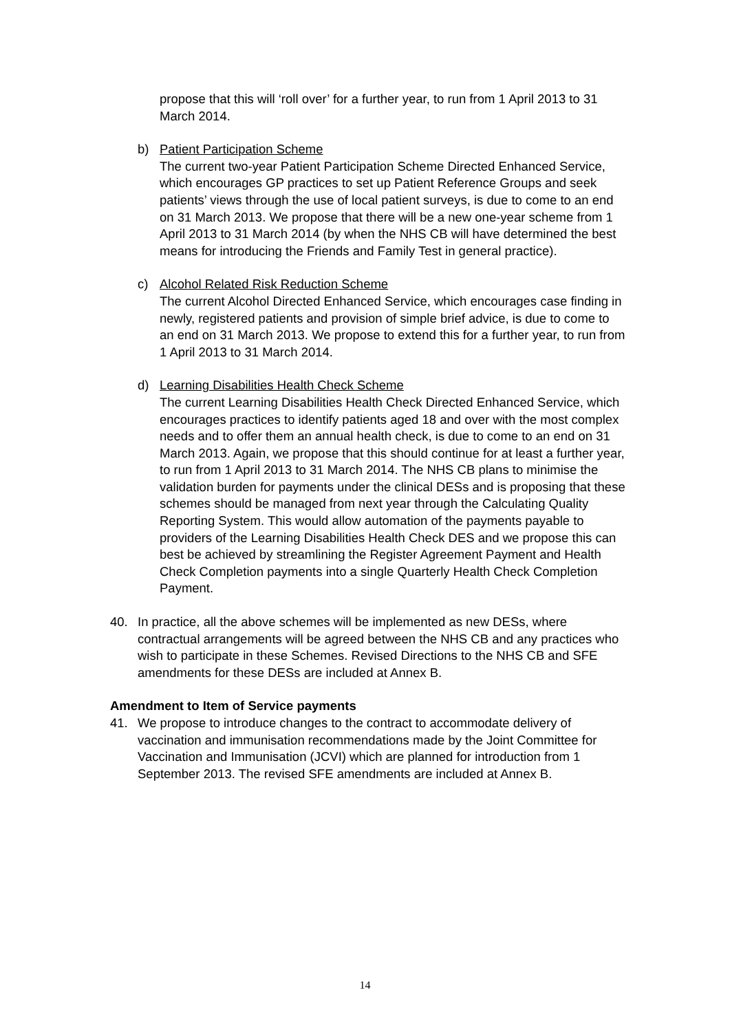propose that this will ‘roll over’ for a further year, to run from 1 April 2013 to 31 March 2014.
b) Patient Participation Scheme
The current two-year Patient Participation Scheme Directed Enhanced Service, which encourages GP practices to set up Patient Reference Groups and seek patients’ views through the use of local patient surveys, is due to come to an end on 31 March 2013. We propose that there will be a new one-year scheme from 1 April 2013 to 31 March 2014 (by when the NHS CB will have determined the best means for introducing the Friends and Family Test in general practice).
c) Alcohol Related Risk Reduction Scheme
The current Alcohol Directed Enhanced Service, which encourages case finding in newly, registered patients and provision of simple brief advice, is due to come to an end on 31 March 2013. We propose to extend this for a further year, to run from 1 April 2013 to 31 March 2014.
d) Learning Disabilities Health Check Scheme
The current Learning Disabilities Health Check Directed Enhanced Service, which encourages practices to identify patients aged 18 and over with the most complex needs and to offer them an annual health check, is due to come to an end on 31 March 2013. Again, we propose that this should continue for at least a further year, to run from 1 April 2013 to 31 March 2014. The NHS CB plans to minimise the validation burden for payments under the clinical DESs and is proposing that these schemes should be managed from next year through the Calculating Quality Reporting System. This would allow automation of the payments payable to providers of the Learning Disabilities Health Check DES and we propose this can best be achieved by streamlining the Register Agreement Payment and Health Check Completion payments into a single Quarterly Health Check Completion Payment.
40. In practice, all the above schemes will be implemented as new DESs, where contractual arrangements will be agreed between the NHS CB and any practices who wish to participate in these Schemes. Revised Directions to the NHS CB and SFE amendments for these DESs are included at Annex B.
Amendment to Item of Service payments
41. We propose to introduce changes to the contract to accommodate delivery of vaccination and immunisation recommendations made by the Joint Committee for Vaccination and Immunisation (JCVI) which are planned for introduction from 1 September 2013. The revised SFE amendments are included at Annex B.
14